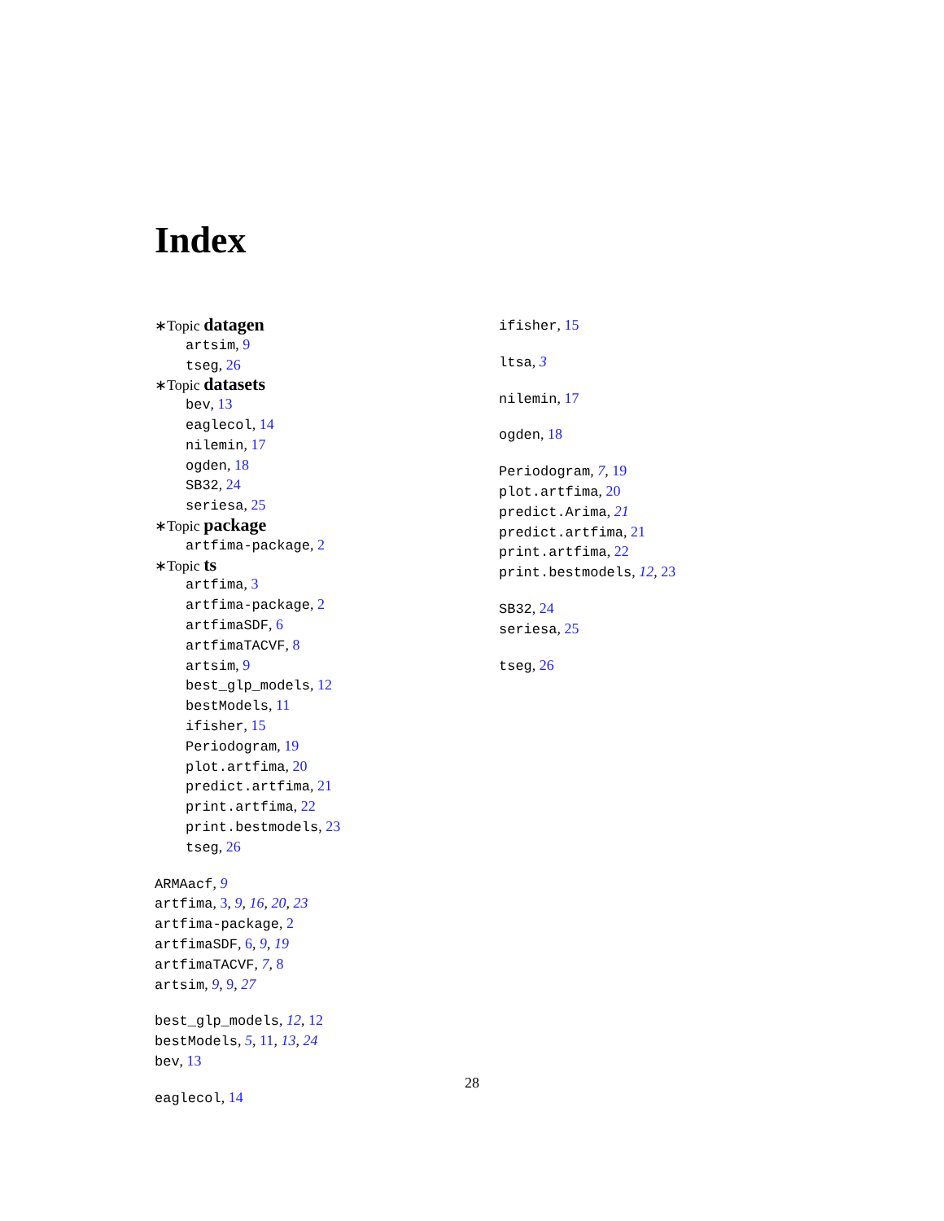Index
∗Topic datagen
artsim, 9
tseg, 26
∗Topic datasets
bev, 13
eaglecol, 14
nilemin, 17
ogden, 18
SB32, 24
seriesa, 25
∗Topic package
artfima-package, 2
∗Topic ts
artfima, 3
artfima-package, 2
artfimaSDF, 6
artfimaTACVF, 8
artsim, 9
best_glp_models, 12
bestModels, 11
ifisher, 15
Periodogram, 19
plot.artfima, 20
predict.artfima, 21
print.artfima, 22
print.bestmodels, 23
tseg, 26
ARMAacf, 9
artfima, 3, 9, 16, 20, 23
artfima-package, 2
artfimaSDF, 6, 9, 19
artfimaTACVF, 7, 8
artsim, 9, 9, 27
best_glp_models, 12, 12
bestModels, 5, 11, 13, 24
bev, 13
eaglecol, 14
ifisher, 15
ltsa, 3
nilemin, 17
ogden, 18
Periodogram, 7, 19
plot.artfima, 20
predict.Arima, 21
predict.artfima, 21
print.artfima, 22
print.bestmodels, 12, 23
SB32, 24
seriesa, 25
tseg, 26
28